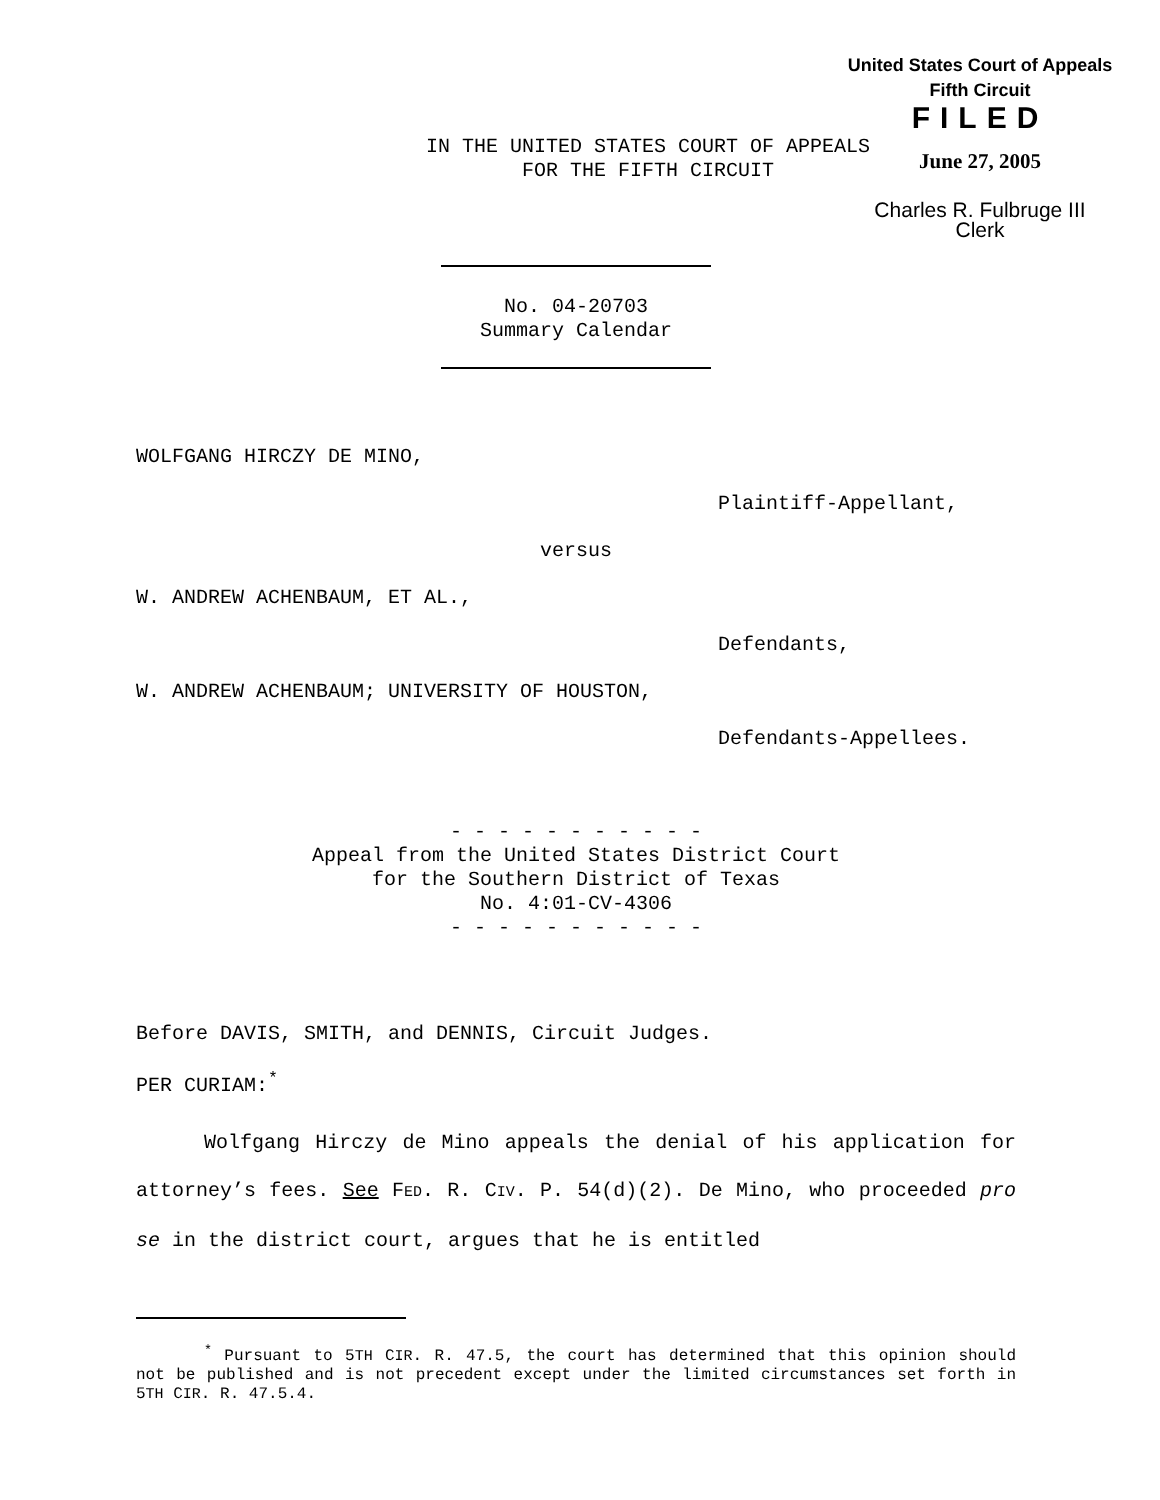United States Court of Appeals
Fifth Circuit
FILED
June 27, 2005
Charles R. Fulbruge III
Clerk
IN THE UNITED STATES COURT OF APPEALS
FOR THE FIFTH CIRCUIT
No. 04-20703
Summary Calendar
WOLFGANG HIRCZY DE MINO,
Plaintiff-Appellant,
versus
W. ANDREW ACHENBAUM, ET AL.,
Defendants,
W. ANDREW ACHENBAUM; UNIVERSITY OF HOUSTON,
Defendants-Appellees.
- - - - - - - - - - -
Appeal from the United States District Court
for the Southern District of Texas
No. 4:01-CV-4306
- - - - - - - - - - -
Before DAVIS, SMITH, and DENNIS, Circuit Judges.
PER CURIAM:<sup>*</sup>
Wolfgang Hirczy de Mino appeals the denial of his application for attorney’s fees. See FED. R. CIV. P. 54(d)(2). De Mino, who proceeded pro se in the district court, argues that he is entitled
<sup>*</sup> Pursuant to 5TH CIR. R. 47.5, the court has determined that this opinion should not be published and is not precedent except under the limited circumstances set forth in 5TH CIR. R. 47.5.4.